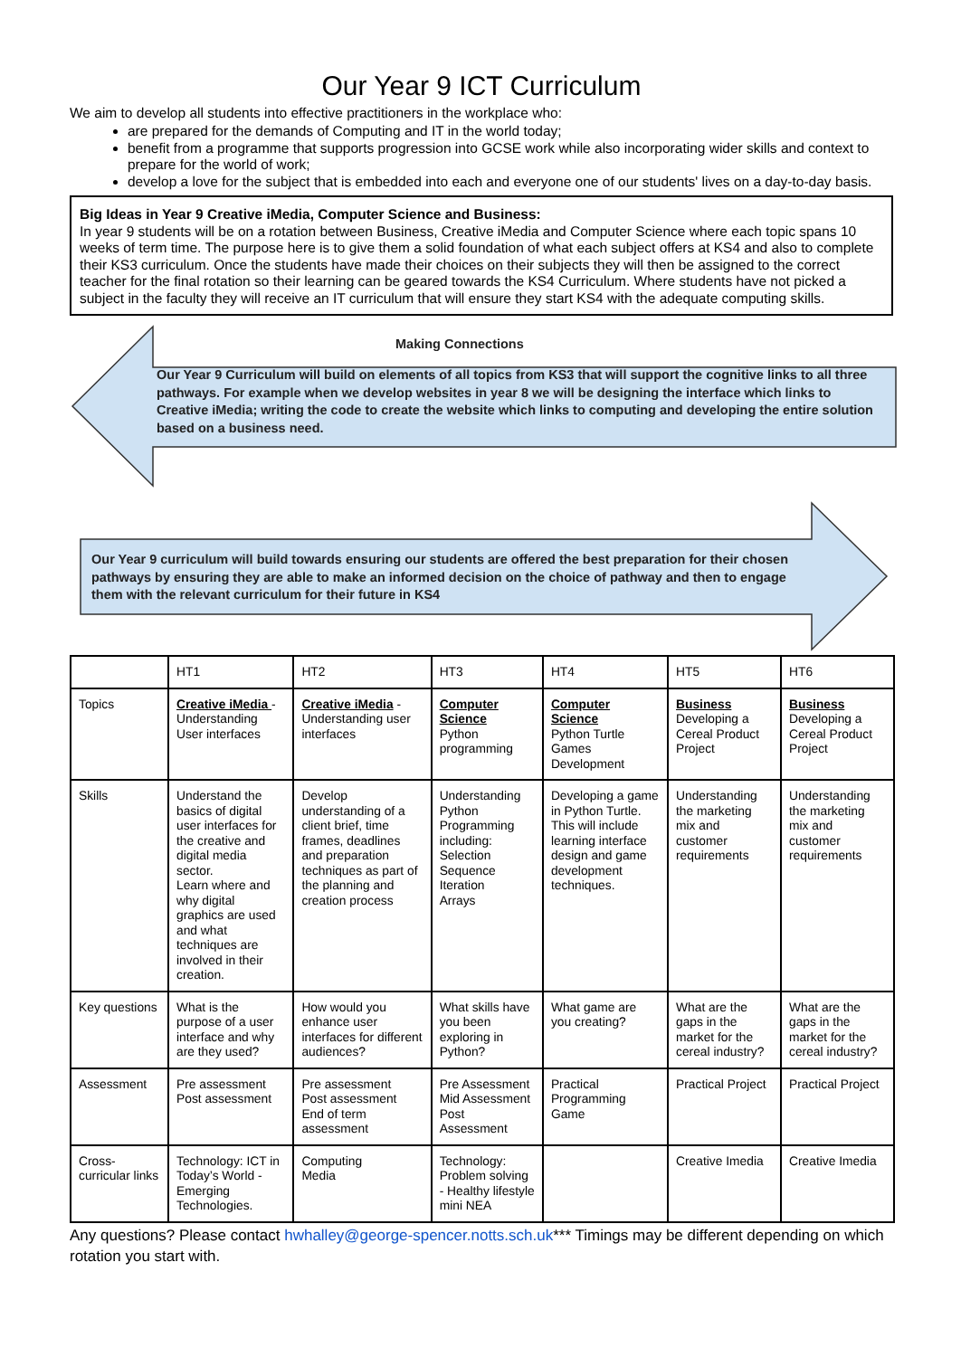Our Year 9 ICT Curriculum
We aim to develop all students into effective practitioners in the workplace who:
are prepared for the demands of Computing and IT in the world today;
benefit from a programme that supports progression into GCSE work while also incorporating wider skills and context to prepare for the world of work;
develop a love for the subject that is embedded into each and everyone one of our students' lives on a day-to-day basis.
Big Ideas in Year 9 Creative iMedia, Computer Science and Business:
In year 9 students will be on a rotation between Business, Creative iMedia and Computer Science where each topic spans 10 weeks of term time. The purpose here is to give them a solid foundation of what each subject offers at KS4 and also to complete their KS3 curriculum. Once the students have made their choices on their subjects they will then be assigned to the correct teacher for the final rotation so their learning can be geared towards the KS4 Curriculum. Where students have not picked a subject in the faculty they will receive an IT curriculum that will ensure they start KS4 with the adequate computing skills.
Making Connections
Our Year 9 Curriculum will build on elements of all topics from KS3 that will support the cognitive links to all three pathways. For example when we develop websites in year 8 we will be designing the interface which links to Creative iMedia; writing the code to create the website which links to computing and developing the entire solution based on a business need.
Our Year 9 curriculum will build towards ensuring our students are offered the best preparation for their chosen pathways by ensuring they are able to make an informed decision on the choice of pathway and then to engage them with the relevant curriculum for their future in KS4
| | HT1 | HT2 | HT3 | HT4 | HT5 | HT6 |
| Topics | Creative iMedia - Understanding User interfaces | Creative iMedia - Understanding user interfaces | Computer Science Python programming | Computer Science Python Turtle Games Development | Business Developing a Cereal Product Project | Business Developing a Cereal Product Project |
| Skills | Understand the basics of digital user interfaces for the creative and digital media sector. Learn where and why digital graphics are used and what techniques are involved in their creation. | Develop understanding of a client brief, time frames, deadlines and preparation techniques as part of the planning and creation process | Understanding Python Programming including: Selection Sequence Iteration Arrays | Developing a game in Python Turtle. This will include learning interface design and game development techniques. | Understanding the marketing mix and customer requirements | Understanding the marketing mix and customer requirements |
| Key questions | What is the purpose of a user interface and why are they used? | How would you enhance user interfaces for different audiences? | What skills have you been exploring in Python? | What game are you creating? | What are the gaps in the market for the cereal industry? | What are the gaps in the market for the cereal industry? |
| Assessment | Pre assessment Post assessment | Pre assessment Post assessment End of term assessment | Pre Assessment Mid Assessment Post Assessment | Practical Programming Game | Practical Project | Practical Project |
| Cross-curricular links | Technology: ICT in Today’s World - Emerging Technologies. | Computing Media | Technology: Problem solving - Healthy lifestyle mini NEA | | Creative Imedia | Creative Imedia |
Any questions? Please contact hwhalley@george-spencer.notts.sch.uk*** Timings may be different depending on which rotation you start with.